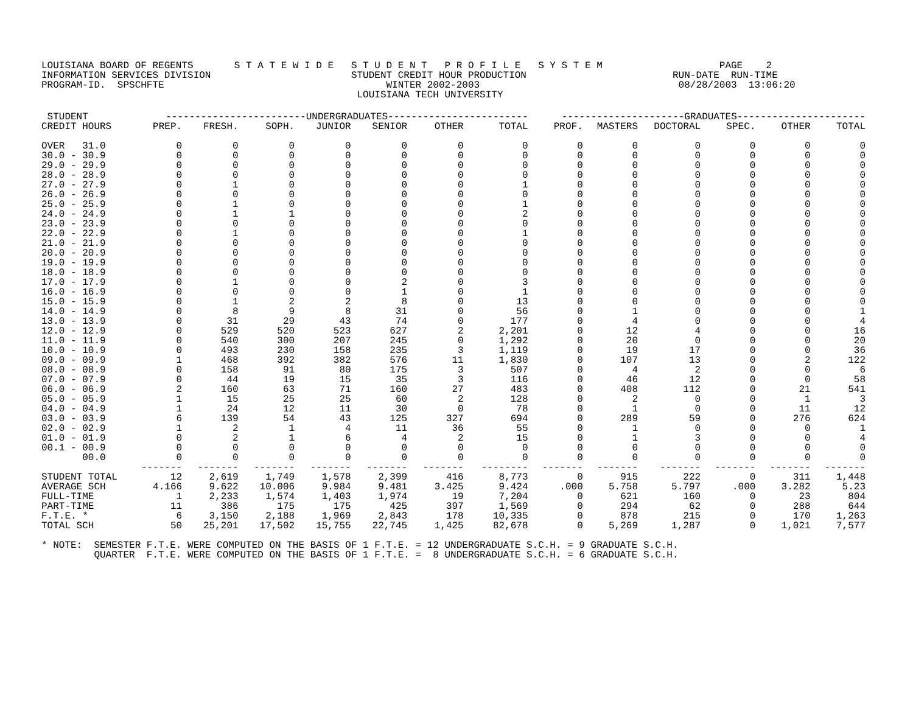LOUISIANA BOARD OF REGENTS       S T A T E W I D E   S T U D E N T   P R O F I L E   S Y S T E M                    PAGE    2
INFORMATION SERVICES DIVISION                        STUDENT CREDIT HOUR PRODUCTION                         RUN-DATE  RUN-TIME
PROGRAM-ID.  SPSCHFTE                                      WINTER 2002-2003                                  08/28/2003  13:06:20
                                                      LOUISIANA TECH UNIVERSITY
| STUDENT | ------------------------UNDERGRADUATES------------------------ | | | | | | | ---------------------GRADUATES---------------------- | | | | | |
| --- | --- | --- | --- | --- | --- | --- | --- | --- | --- | --- | --- | --- | --- |
| CREDIT HOURS | PREP. | FRESH. | SOPH. | JUNIOR | SENIOR | OTHER | TOTAL | PROF. | MASTERS | DOCTORAL | SPEC. | OTHER | TOTAL |
| OVER 31.0 | 0 | 0 | 0 | 0 | 0 | 0 | 0 | 0 | 0 | 0 | 0 | 0 | 0 |
| 30.0 - 30.9 | 0 | 0 | 0 | 0 | 0 | 0 | 0 | 0 | 0 | 0 | 0 | 0 | 0 |
| 29.0 - 29.9 | 0 | 0 | 0 | 0 | 0 | 0 | 0 | 0 | 0 | 0 | 0 | 0 | 0 |
| 28.0 - 28.9 | 0 | 0 | 0 | 0 | 0 | 0 | 0 | 0 | 0 | 0 | 0 | 0 | 0 |
| 27.0 - 27.9 | 0 | 1 | 0 | 0 | 0 | 0 | 1 | 0 | 0 | 0 | 0 | 0 | 0 |
| 26.0 - 26.9 | 0 | 0 | 0 | 0 | 0 | 0 | 0 | 0 | 0 | 0 | 0 | 0 | 0 |
| 25.0 - 25.9 | 0 | 1 | 0 | 0 | 0 | 0 | 1 | 0 | 0 | 0 | 0 | 0 | 0 |
| 24.0 - 24.9 | 0 | 1 | 1 | 0 | 0 | 0 | 2 | 0 | 0 | 0 | 0 | 0 | 0 |
| 23.0 - 23.9 | 0 | 0 | 0 | 0 | 0 | 0 | 0 | 0 | 0 | 0 | 0 | 0 | 0 |
| 22.0 - 22.9 | 0 | 1 | 0 | 0 | 0 | 0 | 1 | 0 | 0 | 0 | 0 | 0 | 0 |
| 21.0 - 21.9 | 0 | 0 | 0 | 0 | 0 | 0 | 0 | 0 | 0 | 0 | 0 | 0 | 0 |
| 20.0 - 20.9 | 0 | 0 | 0 | 0 | 0 | 0 | 0 | 0 | 0 | 0 | 0 | 0 | 0 |
| 19.0 - 19.9 | 0 | 0 | 0 | 0 | 0 | 0 | 0 | 0 | 0 | 0 | 0 | 0 | 0 |
| 18.0 - 18.9 | 0 | 0 | 0 | 0 | 0 | 0 | 0 | 0 | 0 | 0 | 0 | 0 | 0 |
| 17.0 - 17.9 | 0 | 1 | 0 | 0 | 2 | 0 | 3 | 0 | 0 | 0 | 0 | 0 | 0 |
| 16.0 - 16.9 | 0 | 0 | 0 | 0 | 1 | 0 | 1 | 0 | 0 | 0 | 0 | 0 | 0 |
| 15.0 - 15.9 | 0 | 1 | 2 | 2 | 8 | 0 | 13 | 0 | 0 | 0 | 0 | 0 | 0 |
| 14.0 - 14.9 | 0 | 8 | 9 | 8 | 31 | 0 | 56 | 0 | 1 | 0 | 0 | 0 | 1 |
| 13.0 - 13.9 | 0 | 31 | 29 | 43 | 74 | 0 | 177 | 0 | 4 | 0 | 0 | 0 | 4 |
| 12.0 - 12.9 | 0 | 529 | 520 | 523 | 627 | 2 | 2,201 | 0 | 12 | 4 | 0 | 0 | 16 |
| 11.0 - 11.9 | 0 | 540 | 300 | 207 | 245 | 0 | 1,292 | 0 | 20 | 0 | 0 | 0 | 20 |
| 10.0 - 10.9 | 0 | 493 | 230 | 158 | 235 | 3 | 1,119 | 0 | 19 | 17 | 0 | 0 | 36 |
| 09.0 - 09.9 | 1 | 468 | 392 | 382 | 576 | 11 | 1,830 | 0 | 107 | 13 | 0 | 2 | 122 |
| 08.0 - 08.9 | 0 | 158 | 91 | 80 | 175 | 3 | 507 | 0 | 4 | 2 | 0 | 0 | 6 |
| 07.0 - 07.9 | 0 | 44 | 19 | 15 | 35 | 3 | 116 | 0 | 46 | 12 | 0 | 0 | 58 |
| 06.0 - 06.9 | 2 | 160 | 63 | 71 | 160 | 27 | 483 | 0 | 408 | 112 | 0 | 21 | 541 |
| 05.0 - 05.9 | 1 | 15 | 25 | 25 | 60 | 2 | 128 | 0 | 2 | 0 | 0 | 1 | 3 |
| 04.0 - 04.9 | 1 | 24 | 12 | 11 | 30 | 0 | 78 | 0 | 1 | 0 | 0 | 11 | 12 |
| 03.0 - 03.9 | 6 | 139 | 54 | 43 | 125 | 327 | 694 | 0 | 289 | 59 | 0 | 276 | 624 |
| 02.0 - 02.9 | 1 | 2 | 1 | 4 | 11 | 36 | 55 | 0 | 1 | 0 | 0 | 0 | 1 |
| 01.0 - 01.9 | 0 | 2 | 1 | 6 | 4 | 2 | 15 | 0 | 1 | 3 | 0 | 0 | 4 |
| 00.1 - 00.9 | 0 | 0 | 0 | 0 | 0 | 0 | 0 | 0 | 0 | 0 | 0 | 0 | 0 |
| 00.0 | 0 | 0 | 0 | 0 | 0 | 0 | 0 | 0 | 0 | 0 | 0 | 0 | 0 |
| | ------- | ------- | ------- | ------- | ------- | ------- | -------- | ------- | ------- | ------- | ------- | ------- | ------- |
| STUDENT TOTAL | 12 | 2,619 | 1,749 | 1,578 | 2,399 | 416 | 8,773 | 0 | 915 | 222 | 0 | 311 | 1,448 |
| AVERAGE SCH | 4.166 | 9.622 | 10.006 | 9.984 | 9.481 | 3.425 | 9.424 | .000 | 5.758 | 5.797 | .000 | 3.282 | 5.23 |
| FULL-TIME | 1 | 2,233 | 1,574 | 1,403 | 1,974 | 19 | 7,204 | 0 | 621 | 160 | 0 | 23 | 804 |
| PART-TIME | 11 | 386 | 175 | 175 | 425 | 397 | 1,569 | 0 | 294 | 62 | 0 | 288 | 644 |
| F.T.E. * | 6 | 3,150 | 2,188 | 1,969 | 2,843 | 178 | 10,335 | 0 | 878 | 215 | 0 | 170 | 1,263 |
| TOTAL SCH | 50 | 25,201 | 17,502 | 15,755 | 22,745 | 1,425 | 82,678 | 0 | 5,269 | 1,287 | 0 | 1,021 | 7,577 |
* NOTE:  SEMESTER F.T.E. WERE COMPUTED ON THE BASIS OF 1 F.T.E. = 12 UNDERGRADUATE S.C.H. = 9 GRADUATE S.C.H.
         QUARTER  F.T.E. WERE COMPUTED ON THE BASIS OF 1 F.T.E. =  8 UNDERGRADUATE S.C.H. = 6 GRADUATE S.C.H.